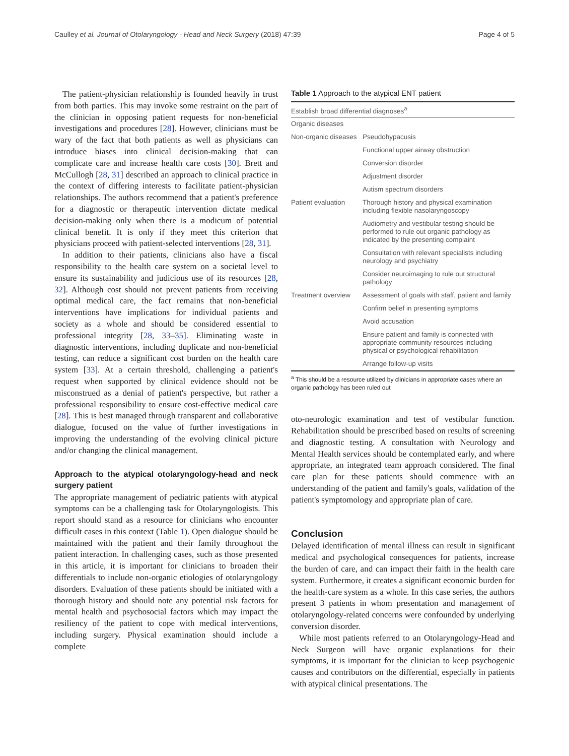Caulley et al. Journal of Otolaryngology - Head and Neck Surgery (2018) 47:39 Page 4 of 5
The patient-physician relationship is founded heavily in trust from both parties. This may invoke some restraint on the part of the clinician in opposing patient requests for non-beneficial investigations and procedures [28]. However, clinicians must be wary of the fact that both patients as well as physicians can introduce biases into clinical decision-making that can complicate care and increase health care costs [30]. Brett and McCullogh [28, 31] described an approach to clinical practice in the context of differing interests to facilitate patient-physician relationships. The authors recommend that a patient's preference for a diagnostic or therapeutic intervention dictate medical decision-making only when there is a modicum of potential clinical benefit. It is only if they meet this criterion that physicians proceed with patient-selected interventions [28, 31].
In addition to their patients, clinicians also have a fiscal responsibility to the health care system on a societal level to ensure its sustainability and judicious use of its resources [28, 32]. Although cost should not prevent patients from receiving optimal medical care, the fact remains that non-beneficial interventions have implications for individual patients and society as a whole and should be considered essential to professional integrity [28, 33–35]. Eliminating waste in diagnostic interventions, including duplicate and non-beneficial testing, can reduce a significant cost burden on the health care system [33]. At a certain threshold, challenging a patient's request when supported by clinical evidence should not be misconstrued as a denial of patient's perspective, but rather a professional responsibility to ensure cost-effective medical care [28]. This is best managed through transparent and collaborative dialogue, focused on the value of further investigations in improving the understanding of the evolving clinical picture and/or changing the clinical management.
Approach to the atypical otolaryngology-head and neck surgery patient
The appropriate management of pediatric patients with atypical symptoms can be a challenging task for Otolaryngologists. This report should stand as a resource for clinicians who encounter difficult cases in this context (Table 1). Open dialogue should be maintained with the patient and their family throughout the patient interaction. In challenging cases, such as those presented in this article, it is important for clinicians to broaden their differentials to include non-organic etiologies of otolaryngology disorders. Evaluation of these patients should be initiated with a thorough history and should note any potential risk factors for mental health and psychosocial factors which may impact the resiliency of the patient to cope with medical interventions, including surgery. Physical examination should include a complete
Table 1 Approach to the atypical ENT patient
| Establish broad differential diagnoses<sup>a</sup> | |
| --- | --- |
| Organic diseases | |
| Non-organic diseases | Pseudohypacusis |
| | Functional upper airway obstruction |
| | Conversion disorder |
| | Adjustment disorder |
| | Autism spectrum disorders |
| Patient evaluation | Thorough history and physical examination including flexible nasolaryngoscopy |
| | Audiometry and vestibular testing should be performed to rule out organic pathology as indicated by the presenting complaint |
| | Consultation with relevant specialists including neurology and psychiatry |
| | Consider neuroimaging to rule out structural pathology |
| Treatment overview | Assessment of goals with staff, patient and family |
| | Confirm belief in presenting symptoms |
| | Avoid accusation |
| | Ensure patient and family is connected with appropriate community resources including physical or psychological rehabilitation |
| | Arrange follow-up visits |
<sup>a</sup> This should be a resource utilized by clinicians in appropriate cases where an organic pathology has been ruled out
oto-neurologic examination and test of vestibular function. Rehabilitation should be prescribed based on results of screening and diagnostic testing. A consultation with Neurology and Mental Health services should be contemplated early, and where appropriate, an integrated team approach considered. The final care plan for these patients should commence with an understanding of the patient and family's goals, validation of the patient's symptomology and appropriate plan of care.
Conclusion
Delayed identification of mental illness can result in significant medical and psychological consequences for patients, increase the burden of care, and can impact their faith in the health care system. Furthermore, it creates a significant economic burden for the health-care system as a whole. In this case series, the authors present 3 patients in whom presentation and management of otolaryngology-related concerns were confounded by underlying conversion disorder.
While most patients referred to an Otolaryngology-Head and Neck Surgeon will have organic explanations for their symptoms, it is important for the clinician to keep psychogenic causes and contributors on the differential, especially in patients with atypical clinical presentations. The